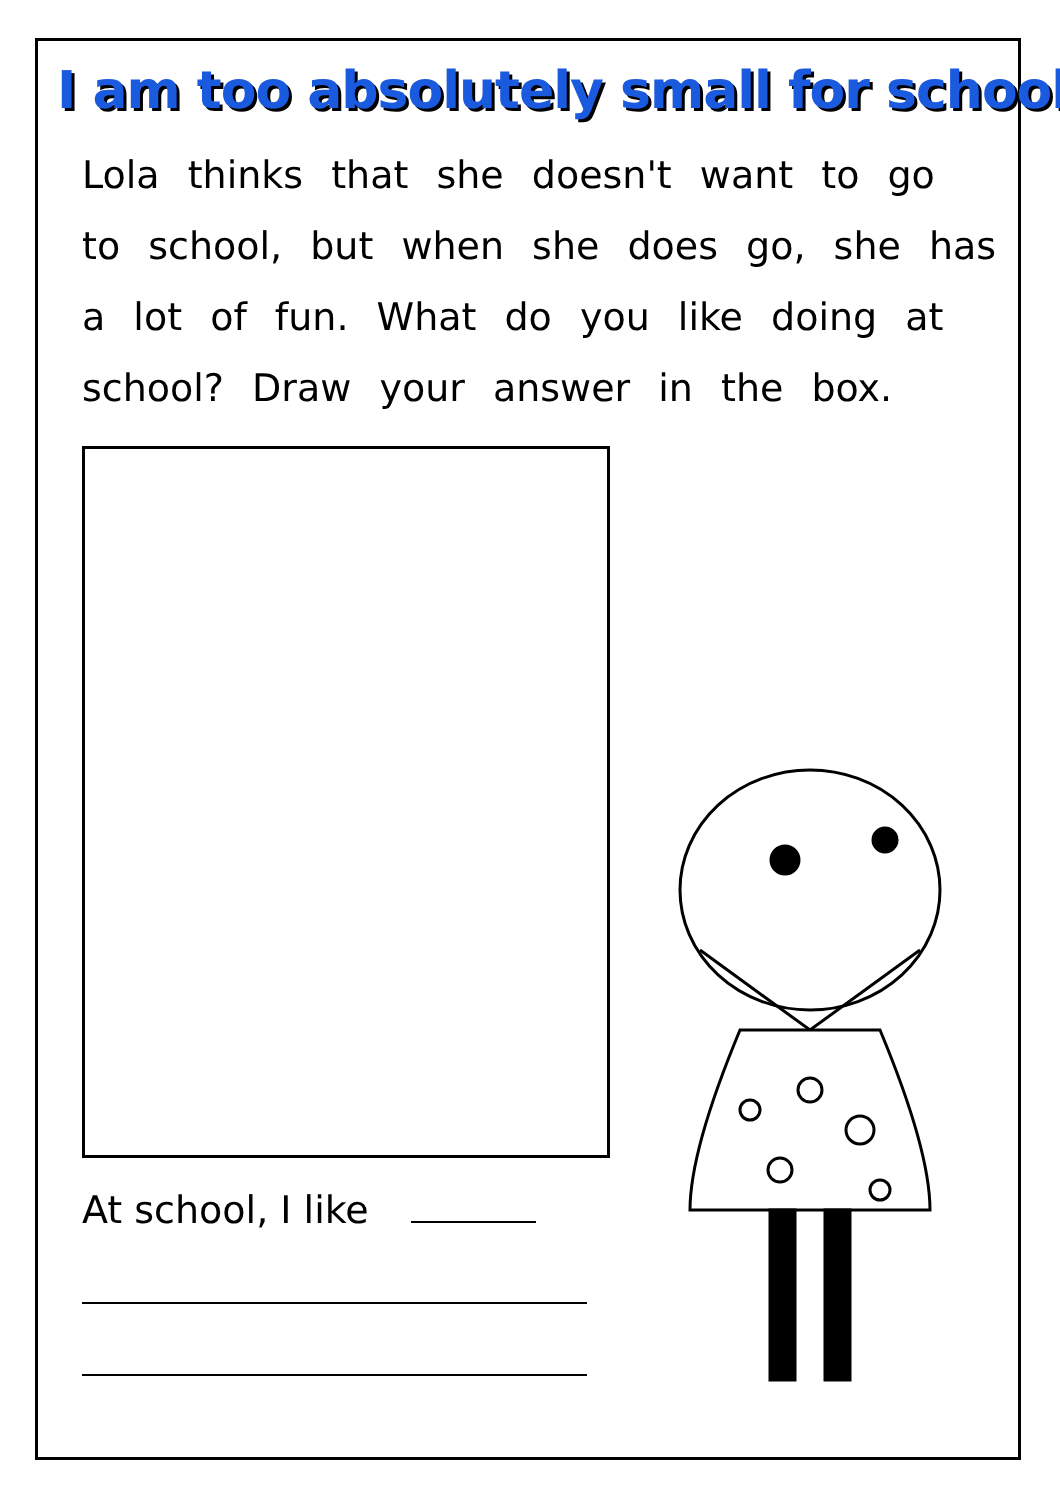I am too absolutely small for school
Lola thinks that she doesn't want to go to school, but when she does go, she has a lot of fun. What do you like doing at school? Draw your answer in the box.
At school, I like